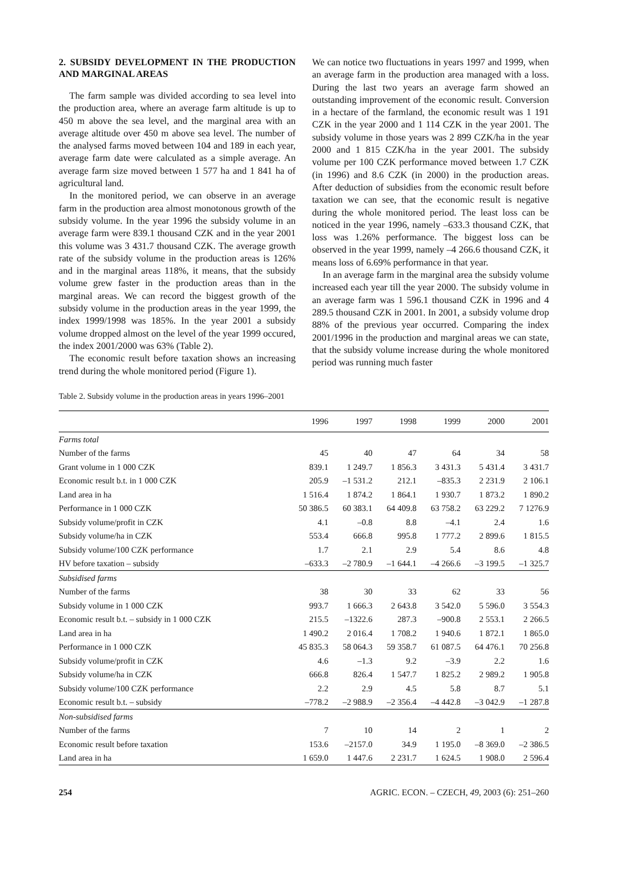2. SUBSIDY DEVELOPMENT IN THE PRODUCTION AND MARGINAL AREAS
The farm sample was divided according to sea level into the production area, where an average farm altitude is up to 450 m above the sea level, and the marginal area with an average altitude over 450 m above sea level. The number of the analysed farms moved between 104 and 189 in each year, average farm date were calculated as a simple average. An average farm size moved between 1 577 ha and 1 841 ha of agricultural land.
In the monitored period, we can observe in an average farm in the production area almost monotonous growth of the subsidy volume. In the year 1996 the subsidy volume in an average farm were 839.1 thousand CZK and in the year 2001 this volume was 3 431.7 thousand CZK. The average growth rate of the subsidy volume in the production areas is 126% and in the marginal areas 118%, it means, that the subsidy volume grew faster in the production areas than in the marginal areas. We can record the biggest growth of the subsidy volume in the production areas in the year 1999, the index 1999/1998 was 185%. In the year 2001 a subsidy volume dropped almost on the level of the year 1999 occured, the index 2001/2000 was 63% (Table 2).
The economic result before taxation shows an increasing trend during the whole monitored period (Figure 1).
We can notice two fluctuations in years 1997 and 1999, when an average farm in the production area managed with a loss. During the last two years an average farm showed an outstanding improvement of the economic result. Conversion in a hectare of the farmland, the economic result was 1 191 CZK in the year 2000 and 1 114 CZK in the year 2001. The subsidy volume in those years was 2 899 CZK/ha in the year 2000 and 1 815 CZK/ha in the year 2001. The subsidy volume per 100 CZK performance moved between 1.7 CZK (in 1996) and 8.6 CZK (in 2000) in the production areas. After deduction of subsidies from the economic result before taxation we can see, that the economic result is negative during the whole monitored period. The least loss can be noticed in the year 1996, namely –633.3 thousand CZK, that loss was 1.26% performance. The biggest loss can be observed in the year 1999, namely –4 266.6 thousand CZK, it means loss of 6.69% performance in that year.
In an average farm in the marginal area the subsidy volume increased each year till the year 2000. The subsidy volume in an average farm was 1 596.1 thousand CZK in 1996 and 4 289.5 thousand CZK in 2001. In 2001, a subsidy volume drop 88% of the previous year occurred. Comparing the index 2001/1996 in the production and marginal areas we can state, that the subsidy volume increase during the whole monitored period was running much faster
Table 2. Subsidy volume in the production areas in years 1996–2001
| | 1996 | 1997 | 1998 | 1999 | 2000 | 2001 |
| --- | --- | --- | --- | --- | --- | --- |
| Farms total | | | | | | |
| Number of the farms | 45 | 40 | 47 | 64 | 34 | 58 |
| Grant volume in 1 000 CZK | 839.1 | 1 249.7 | 1 856.3 | 3 431.3 | 5 431.4 | 3 431.7 |
| Economic result b.t. in 1 000 CZK | 205.9 | –1 531.2 | 212.1 | –835.3 | 2 231.9 | 2 106.1 |
| Land area in ha | 1 516.4 | 1 874.2 | 1 864.1 | 1 930.7 | 1 873.2 | 1 890.2 |
| Performance in 1 000 CZK | 50 386.5 | 60 383.1 | 64 409.8 | 63 758.2 | 63 229.2 | 7 1276.9 |
| Subsidy volume/profit in CZK | 4.1 | –0.8 | 8.8 | –4.1 | 2.4 | 1.6 |
| Subsidy volume/ha in CZK | 553.4 | 666.8 | 995.8 | 1 777.2 | 2 899.6 | 1 815.5 |
| Subsidy volume/100 CZK performance | 1.7 | 2.1 | 2.9 | 5.4 | 8.6 | 4.8 |
| HV before taxation – subsidy | –633.3 | –2 780.9 | –1 644.1 | –4 266.6 | –3 199.5 | –1 325.7 |
| Subsidised farms | | | | | | |
| Number of the farms | 38 | 30 | 33 | 62 | 33 | 56 |
| Subsidy volume in 1 000 CZK | 993.7 | 1 666.3 | 2 643.8 | 3 542.0 | 5 596.0 | 3 554.3 |
| Economic result b.t. – subsidy in 1 000 CZK | 215.5 | –1322.6 | 287.3 | –900.8 | 2 553.1 | 2 266.5 |
| Land area in ha | 1 490.2 | 2 016.4 | 1 708.2 | 1 940.6 | 1 872.1 | 1 865.0 |
| Performance in 1 000 CZK | 45 835.3 | 58 064.3 | 59 358.7 | 61 087.5 | 64 476.1 | 70 256.8 |
| Subsidy volume/profit in CZK | 4.6 | –1.3 | 9.2 | –3.9 | 2.2 | 1.6 |
| Subsidy volume/ha in CZK | 666.8 | 826.4 | 1 547.7 | 1 825.2 | 2 989.2 | 1 905.8 |
| Subsidy volume/100 CZK performance | 2.2 | 2.9 | 4.5 | 5.8 | 8.7 | 5.1 |
| Economic result b.t. – subsidy | –778.2 | –2 988.9 | –2 356.4 | –4 442.8 | –3 042.9 | –1 287.8 |
| Non-subsidised farms | | | | | | |
| Number of the farms | 7 | 10 | 14 | 2 | 1 | 2 |
| Economic result before taxation | 153.6 | –2157.0 | 34.9 | 1 195.0 | –8 369.0 | –2 386.5 |
| Land area in ha | 1 659.0 | 1 447.6 | 2 231.7 | 1 624.5 | 1 908.0 | 2 596.4 |
254 AGRIC. ECON. – CZECH, 49, 2003 (6): 251–260